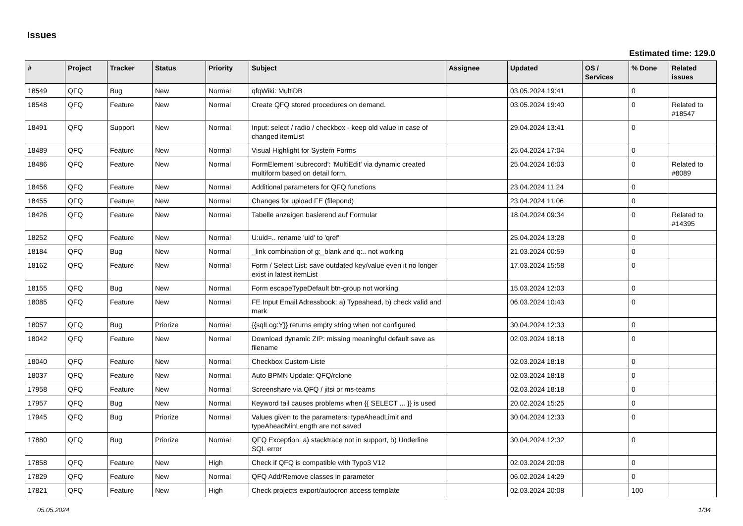Issues
Estimated time: 129.0
| # | Project | Tracker | Status | Priority | Subject | Assignee | Updated | OS / Services | % Done | Related issues |
| --- | --- | --- | --- | --- | --- | --- | --- | --- | --- | --- |
| 18549 | QFQ | Bug | New | Normal | qfqWiki: MultiDB | | 03.05.2024 19:41 | | 0 | |
| 18548 | QFQ | Feature | New | Normal | Create QFQ stored procedures on demand. | | 03.05.2024 19:40 | | 0 | Related to #18547 |
| 18491 | QFQ | Support | New | Normal | Input: select / radio / checkbox - keep old value in case of changed itemList | | 29.04.2024 13:41 | | 0 | |
| 18489 | QFQ | Feature | New | Normal | Visual Highlight for System Forms | | 25.04.2024 17:04 | | 0 | |
| 18486 | QFQ | Feature | New | Normal | FormElement 'subrecord': 'MultiEdit' via dynamic created multiform based on detail form. | | 25.04.2024 16:03 | | 0 | Related to #8089 |
| 18456 | QFQ | Feature | New | Normal | Additional parameters for QFQ functions | | 23.04.2024 11:24 | | 0 | |
| 18455 | QFQ | Feature | New | Normal | Changes for upload FE (filepond) | | 23.04.2024 11:06 | | 0 | |
| 18426 | QFQ | Feature | New | Normal | Tabelle anzeigen basierend auf Formular | | 18.04.2024 09:34 | | 0 | Related to #14395 |
| 18252 | QFQ | Feature | New | Normal | U:uid=.. rename 'uid' to 'qref' | | 25.04.2024 13:28 | | 0 | |
| 18184 | QFQ | Bug | New | Normal | _link combination of g:_blank and q:.. not working | | 21.03.2024 00:59 | | 0 | |
| 18162 | QFQ | Feature | New | Normal | Form / Select List: save outdated key/value even it no longer exist in latest itemList | | 17.03.2024 15:58 | | 0 | |
| 18155 | QFQ | Bug | New | Normal | Form escapeTypeDefault btn-group not working | | 15.03.2024 12:03 | | 0 | |
| 18085 | QFQ | Feature | New | Normal | FE Input Email Adressbook: a) Typeahead, b) check valid and mark | | 06.03.2024 10:43 | | 0 | |
| 18057 | QFQ | Bug | Priorize | Normal | {{sqlLog:Y}} returns empty string when not configured | | 30.04.2024 12:33 | | 0 | |
| 18042 | QFQ | Feature | New | Normal | Download dynamic ZIP: missing meaningful default save as filename | | 02.03.2024 18:18 | | 0 | |
| 18040 | QFQ | Feature | New | Normal | Checkbox Custom-Liste | | 02.03.2024 18:18 | | 0 | |
| 18037 | QFQ | Feature | New | Normal | Auto BPMN Update: QFQ/rclone | | 02.03.2024 18:18 | | 0 | |
| 17958 | QFQ | Feature | New | Normal | Screenshare via QFQ / jitsi or ms-teams | | 02.03.2024 18:18 | | 0 | |
| 17957 | QFQ | Bug | New | Normal | Keyword tail causes problems when {{ SELECT ... }} is used | | 20.02.2024 15:25 | | 0 | |
| 17945 | QFQ | Bug | Priorize | Normal | Values given to the parameters: typeAheadLimit and typeAheadMinLength are not saved | | 30.04.2024 12:33 | | 0 | |
| 17880 | QFQ | Bug | Priorize | Normal | QFQ Exception: a) stacktrace not in support, b) Underline SQL error | | 30.04.2024 12:32 | | 0 | |
| 17858 | QFQ | Feature | New | High | Check if QFQ is compatible with Typo3 V12 | | 02.03.2024 20:08 | | 0 | |
| 17829 | QFQ | Feature | New | Normal | QFQ Add/Remove classes in parameter | | 06.02.2024 14:29 | | 0 | |
| 17821 | QFQ | Feature | New | High | Check projects export/autocron access template | | 02.03.2024 20:08 | | 100 | |
05.05.2024 1/34